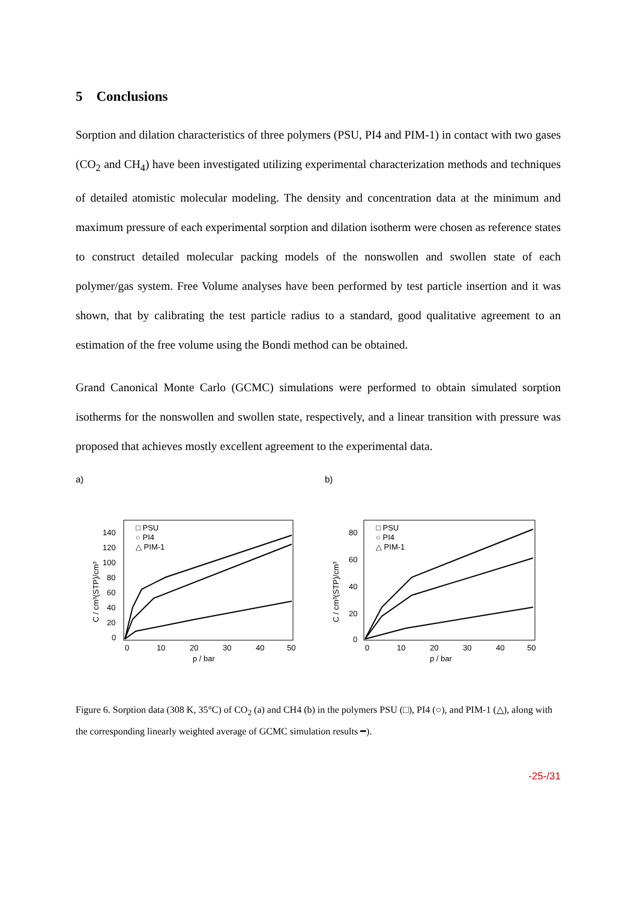5 Conclusions
Sorption and dilation characteristics of three polymers (PSU, PI4 and PIM-1) in contact with two gases (CO<sub>2</sub> and CH<sub>4</sub>) have been investigated utilizing experimental characterization methods and techniques of detailed atomistic molecular modeling. The density and concentration data at the minimum and maximum pressure of each experimental sorption and dilation isotherm were chosen as reference states to construct detailed molecular packing models of the nonswollen and swollen state of each polymer/gas system. Free Volume analyses have been performed by test particle insertion and it was shown, that by calibrating the test particle radius to a standard, good qualitative agreement to an estimation of the free volume using the Bondi method can be obtained.
Grand Canonical Monte Carlo (GCMC) simulations were performed to obtain simulated sorption isotherms for the nonswollen and swollen state, respectively, and a linear transition with pressure was proposed that achieves mostly excellent agreement to the experimental data.
a) b)
□ PSU
○ PI4
△ PIM-1
140
120
100
80
60
40
20
0
0
10
20
30
40
50
p / bar
C / cm³(STP)/cm³
□ PSU
○ PI4
△ PIM-1
80
60
40
20
0
0
10
20
30
40
50
p / bar
C / cm³(STP)/cm³
Figure 6. Sorption data (308 K, 35°C) of CO<sub>2</sub> (a) and CH4 (b) in the polymers PSU (□), PI4 (○), and PIM-1 (△), along with the corresponding linearly weighted average of GCMC simulation results ━).
-25-/31